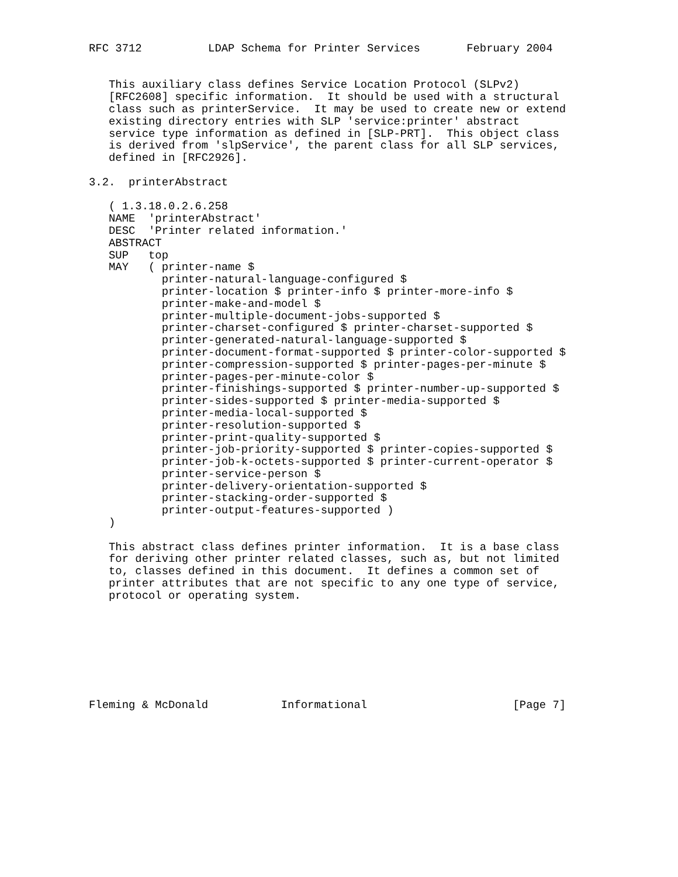RFC 3712          LDAP Schema for Printer Services       February 2004


   This auxiliary class defines Service Location Protocol (SLPv2)
   [RFC2608] specific information.  It should be used with a structural
   class such as printerService.  It may be used to create new or extend
   existing directory entries with SLP 'service:printer' abstract
   service type information as defined in [SLP-PRT].  This object class
   is derived from 'slpService', the parent class for all SLP services,
   defined in [RFC2926].

3.2.  printerAbstract

   ( 1.3.18.0.2.6.258
   NAME  'printerAbstract'
   DESC  'Printer related information.'
   ABSTRACT
   SUP   top
   MAY   ( printer-name $
           printer-natural-language-configured $
           printer-location $ printer-info $ printer-more-info $
           printer-make-and-model $
           printer-multiple-document-jobs-supported $
           printer-charset-configured $ printer-charset-supported $
           printer-generated-natural-language-supported $
           printer-document-format-supported $ printer-color-supported $
           printer-compression-supported $ printer-pages-per-minute $
           printer-pages-per-minute-color $
           printer-finishings-supported $ printer-number-up-supported $
           printer-sides-supported $ printer-media-supported $
           printer-media-local-supported $
           printer-resolution-supported $
           printer-print-quality-supported $
           printer-job-priority-supported $ printer-copies-supported $
           printer-job-k-octets-supported $ printer-current-operator $
           printer-service-person $
           printer-delivery-orientation-supported $
           printer-stacking-order-supported $
           printer-output-features-supported )
   )

   This abstract class defines printer information.  It is a base class
   for deriving other printer related classes, such as, but not limited
   to, classes defined in this document.  It defines a common set of
   printer attributes that are not specific to any one type of service,
   protocol or operating system.








Fleming & McDonald           Informational                      [Page 7]